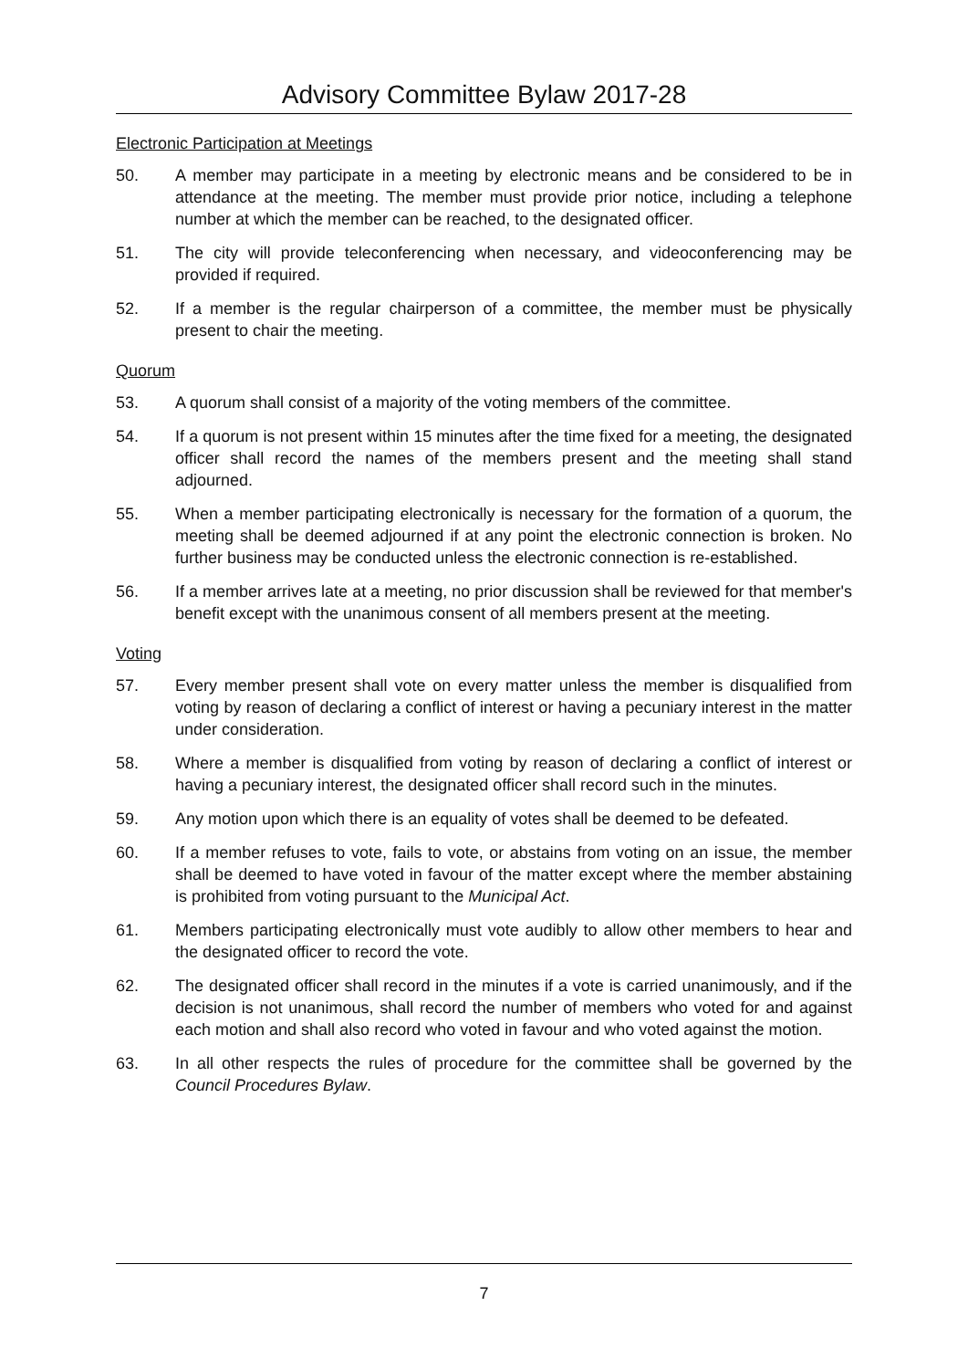Advisory Committee Bylaw 2017-28
Electronic Participation at Meetings
50. A member may participate in a meeting by electronic means and be considered to be in attendance at the meeting. The member must provide prior notice, including a telephone number at which the member can be reached, to the designated officer.
51. The city will provide teleconferencing when necessary, and videoconferencing may be provided if required.
52. If a member is the regular chairperson of a committee, the member must be physically present to chair the meeting.
Quorum
53. A quorum shall consist of a majority of the voting members of the committee.
54. If a quorum is not present within 15 minutes after the time fixed for a meeting, the designated officer shall record the names of the members present and the meeting shall stand adjourned.
55. When a member participating electronically is necessary for the formation of a quorum, the meeting shall be deemed adjourned if at any point the electronic connection is broken. No further business may be conducted unless the electronic connection is re-established.
56. If a member arrives late at a meeting, no prior discussion shall be reviewed for that member's benefit except with the unanimous consent of all members present at the meeting.
Voting
57. Every member present shall vote on every matter unless the member is disqualified from voting by reason of declaring a conflict of interest or having a pecuniary interest in the matter under consideration.
58. Where a member is disqualified from voting by reason of declaring a conflict of interest or having a pecuniary interest, the designated officer shall record such in the minutes.
59. Any motion upon which there is an equality of votes shall be deemed to be defeated.
60. If a member refuses to vote, fails to vote, or abstains from voting on an issue, the member shall be deemed to have voted in favour of the matter except where the member abstaining is prohibited from voting pursuant to the Municipal Act.
61. Members participating electronically must vote audibly to allow other members to hear and the designated officer to record the vote.
62. The designated officer shall record in the minutes if a vote is carried unanimously, and if the decision is not unanimous, shall record the number of members who voted for and against each motion and shall also record who voted in favour and who voted against the motion.
63. In all other respects the rules of procedure for the committee shall be governed by the Council Procedures Bylaw.
7